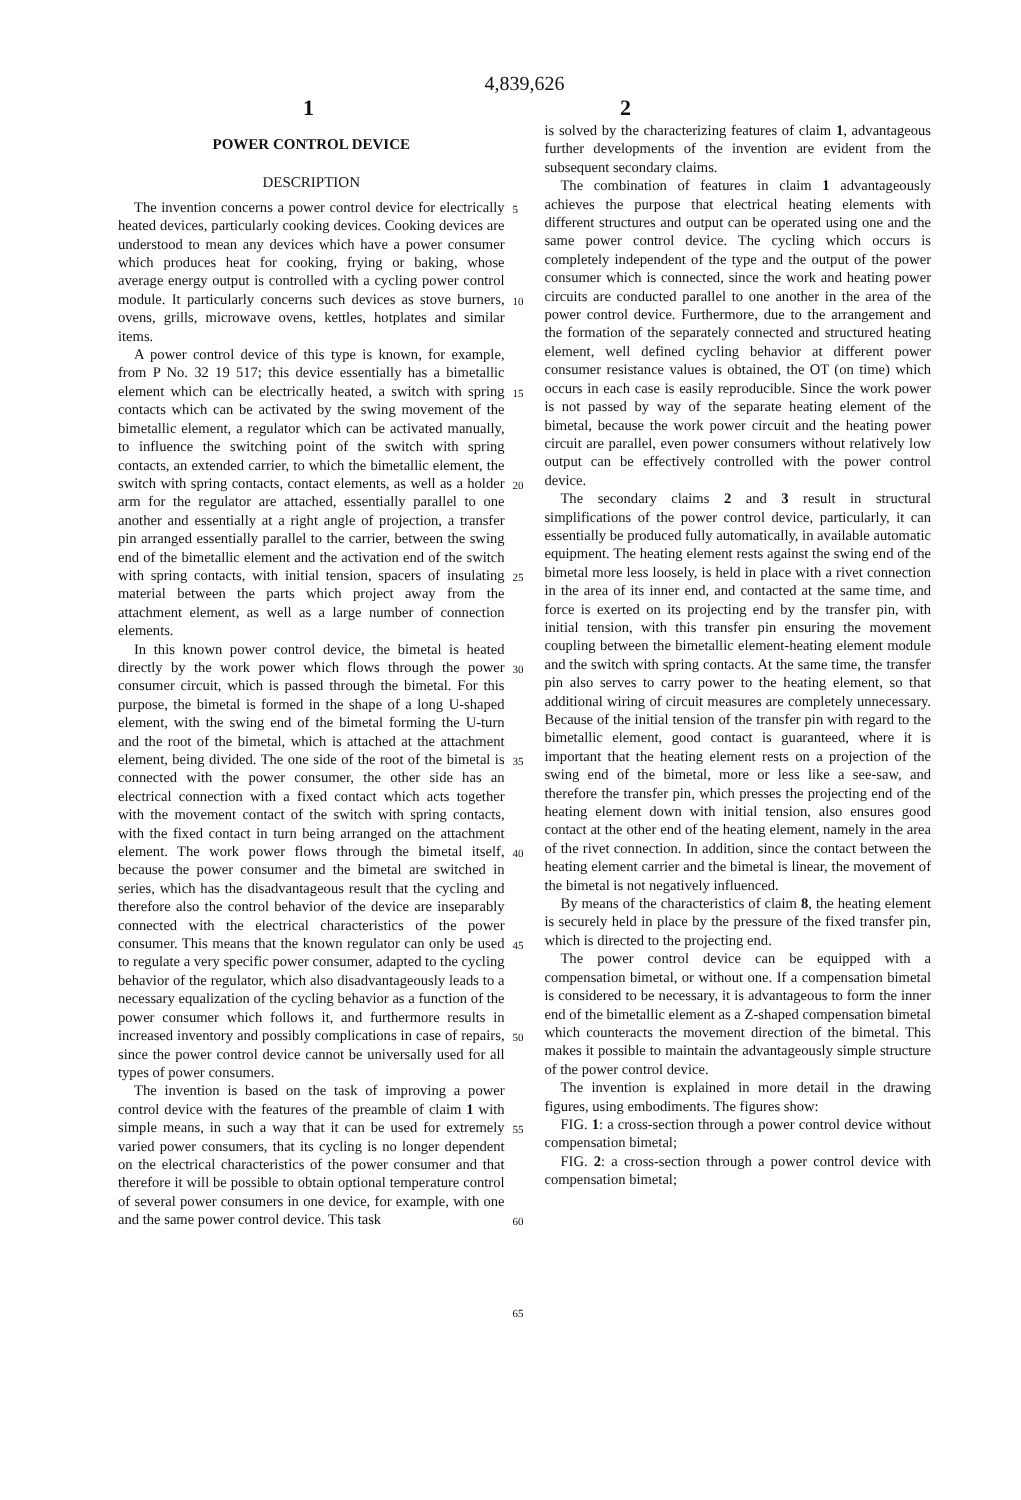4,839,626
1 2
POWER CONTROL DEVICE
DESCRIPTION
The invention concerns a power control device for electrically heated devices, particularly cooking devices. Cooking devices are understood to mean any devices which have a power consumer which produces heat for cooking, frying or baking, whose average energy output is controlled with a cycling power control module. It particularly concerns such devices as stove burners, ovens, grills, microwave ovens, kettles, hotplates and similar items.
A power control device of this type is known, for example, from P No. 32 19 517; this device essentially has a bimetallic element which can be electrically heated, a switch with spring contacts which can be activated by the swing movement of the bimetallic element, a regulator which can be activated manually, to influence the switching point of the switch with spring contacts, an extended carrier, to which the bimetallic element, the switch with spring contacts, contact elements, as well as a holder arm for the regulator are attached, essentially parallel to one another and essentially at a right angle of projection, a transfer pin arranged essentially parallel to the carrier, between the swing end of the bimetallic element and the activation end of the switch with spring contacts, with initial tension, spacers of insulating material between the parts which project away from the attachment element, as well as a large number of connection elements.
In this known power control device, the bimetal is heated directly by the work power which flows through the power consumer circuit, which is passed through the bimetal. For this purpose, the bimetal is formed in the shape of a long U-shaped element, with the swing end of the bimetal forming the U-turn and the root of the bimetal, which is attached at the attachment element, being divided. The one side of the root of the bimetal is connected with the power consumer, the other side has an electrical connection with a fixed contact which acts together with the movement contact of the switch with spring contacts, with the fixed contact in turn being arranged on the attachment element. The work power flows through the bimetal itself, because the power consumer and the bimetal are switched in series, which has the disadvantageous result that the cycling and therefore also the control behavior of the device are inseparably connected with the electrical characteristics of the power consumer. This means that the known regulator can only be used to regulate a very specific power consumer, adapted to the cycling behavior of the regulator, which also disadvantageously leads to a necessary equalization of the cycling behavior as a function of the power consumer which follows it, and furthermore results in increased inventory and possibly complications in case of repairs, since the power control device cannot be universally used for all types of power consumers.
The invention is based on the task of improving a power control device with the features of the preamble of claim 1 with simple means, in such a way that it can be used for extremely varied power consumers, that its cycling is no longer dependent on the electrical characteristics of the power consumer and that therefore it will be possible to obtain optional temperature control of several power consumers in one device, for example, with one and the same power control device. This task
5
10
15
20
25
30
35
40
45
50
55
60
65
is solved by the characterizing features of claim 1, advantageous further developments of the invention are evident from the subsequent secondary claims.
The combination of features in claim 1 advantageously achieves the purpose that electrical heating elements with different structures and output can be operated using one and the same power control device. The cycling which occurs is completely independent of the type and the output of the power consumer which is connected, since the work and heating power circuits are conducted parallel to one another in the area of the power control device. Furthermore, due to the arrangement and the formation of the separately connected and structured heating element, well defined cycling behavior at different power consumer resistance values is obtained, the OT (on time) which occurs in each case is easily reproducible. Since the work power is not passed by way of the separate heating element of the bimetal, because the work power circuit and the heating power circuit are parallel, even power consumers without relatively low output can be effectively controlled with the power control device.
The secondary claims 2 and 3 result in structural simplifications of the power control device, particularly, it can essentially be produced fully automatically, in available automatic equipment. The heating element rests against the swing end of the bimetal more less loosely, is held in place with a rivet connection in the area of its inner end, and contacted at the same time, and force is exerted on its projecting end by the transfer pin, with initial tension, with this transfer pin ensuring the movement coupling between the bimetallic element-heating element module and the switch with spring contacts. At the same time, the transfer pin also serves to carry power to the heating element, so that additional wiring of circuit measures are completely unnecessary. Because of the initial tension of the transfer pin with regard to the bimetallic element, good contact is guaranteed, where it is important that the heating element rests on a projection of the swing end of the bimetal, more or less like a see-saw, and therefore the transfer pin, which presses the projecting end of the heating element down with initial tension, also ensures good contact at the other end of the heating element, namely in the area of the rivet connection. In addition, since the contact between the heating element carrier and the bimetal is linear, the movement of the bimetal is not negatively influenced.
By means of the characteristics of claim 8, the heating element is securely held in place by the pressure of the fixed transfer pin, which is directed to the projecting end.
The power control device can be equipped with a compensation bimetal, or without one. If a compensation bimetal is considered to be necessary, it is advantageous to form the inner end of the bimetallic element as a Z-shaped compensation bimetal which counteracts the movement direction of the bimetal. This makes it possible to maintain the advantageously simple structure of the power control device.
The invention is explained in more detail in the drawing figures, using embodiments. The figures show:
FIG. 1: a cross-section through a power control device without compensation bimetal;
FIG. 2: a cross-section through a power control device with compensation bimetal;